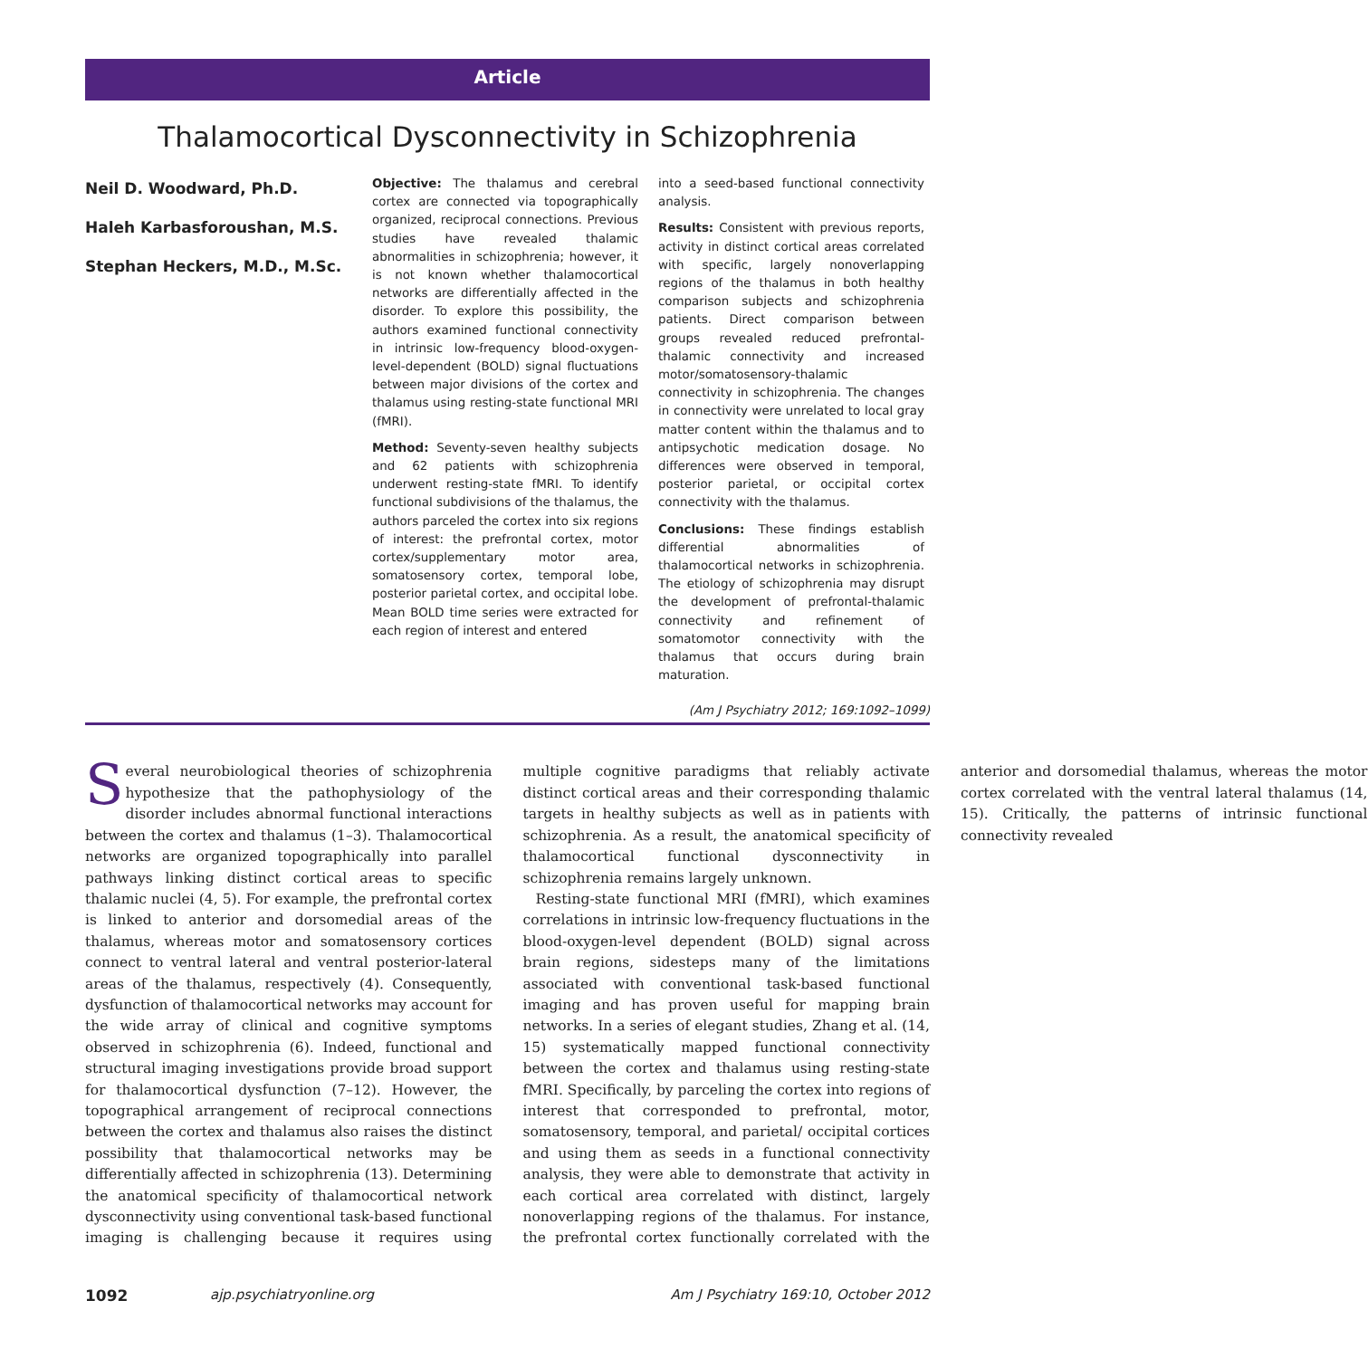Article
Thalamocortical Dysconnectivity in Schizophrenia
Neil D. Woodward, Ph.D.
Haleh Karbasforoushan, M.S.
Stephan Heckers, M.D., M.Sc.
Objective: The thalamus and cerebral cortex are connected via topographically organized, reciprocal connections. Previous studies have revealed thalamic abnormalities in schizophrenia; however, it is not known whether thalamocortical networks are differentially affected in the disorder. To explore this possibility, the authors examined functional connectivity in intrinsic low-frequency blood-oxygen-level-dependent (BOLD) signal fluctuations between major divisions of the cortex and thalamus using resting-state functional MRI (fMRI).
Method: Seventy-seven healthy subjects and 62 patients with schizophrenia underwent resting-state fMRI. To identify functional subdivisions of the thalamus, the authors parceled the cortex into six regions of interest: the prefrontal cortex, motor cortex/supplementary motor area, somatosensory cortex, temporal lobe, posterior parietal cortex, and occipital lobe. Mean BOLD time series were extracted for each region of interest and entered
into a seed-based functional connectivity analysis.
Results: Consistent with previous reports, activity in distinct cortical areas correlated with specific, largely nonoverlapping regions of the thalamus in both healthy comparison subjects and schizophrenia patients. Direct comparison between groups revealed reduced prefrontal-thalamic connectivity and increased motor/somatosensory-thalamic connectivity in schizophrenia. The changes in connectivity were unrelated to local gray matter content within the thalamus and to antipsychotic medication dosage. No differences were observed in temporal, posterior parietal, or occipital cortex connectivity with the thalamus.
Conclusions: These findings establish differential abnormalities of thalamocortical networks in schizophrenia. The etiology of schizophrenia may disrupt the development of prefrontal-thalamic connectivity and refinement of somatomotor connectivity with the thalamus that occurs during brain maturation.
(Am J Psychiatry 2012; 169:1092–1099)
Several neurobiological theories of schizophrenia hypothesize that the pathophysiology of the disorder includes abnormal functional interactions between the cortex and thalamus (1–3). Thalamocortical networks are organized topographically into parallel pathways linking distinct cortical areas to specific thalamic nuclei (4, 5). For example, the prefrontal cortex is linked to anterior and dorsomedial areas of the thalamus, whereas motor and somatosensory cortices connect to ventral lateral and ventral posterior-lateral areas of the thalamus, respectively (4). Consequently, dysfunction of thalamocortical networks may account for the wide array of clinical and cognitive symptoms observed in schizophrenia (6). Indeed, functional and structural imaging investigations provide broad support for thalamocortical dysfunction (7–12). However, the topographical arrangement of reciprocal connections between the cortex and thalamus also raises the distinct possibility that thalamocortical networks may be differentially affected in schizophrenia (13). Determining the anatomical specificity of thalamocortical network dysconnectivity using conventional task-based functional imaging is challenging because it requires using multiple cognitive paradigms that reliably activate distinct cortical areas and their corresponding thalamic targets in healthy subjects as well as in patients with schizophrenia. As a result, the anatomical specificity of thalamocortical functional dysconnectivity in schizophrenia remains largely unknown.
Resting-state functional MRI (fMRI), which examines correlations in intrinsic low-frequency fluctuations in the blood-oxygen-level dependent (BOLD) signal across brain regions, sidesteps many of the limitations associated with conventional task-based functional imaging and has proven useful for mapping brain networks. In a series of elegant studies, Zhang et al. (14, 15) systematically mapped functional connectivity between the cortex and thalamus using resting-state fMRI. Specifically, by parceling the cortex into regions of interest that corresponded to prefrontal, motor, somatosensory, temporal, and parietal/ occipital cortices and using them as seeds in a functional connectivity analysis, they were able to demonstrate that activity in each cortical area correlated with distinct, largely nonoverlapping regions of the thalamus. For instance, the prefrontal cortex functionally correlated with the anterior and dorsomedial thalamus, whereas the motor cortex correlated with the ventral lateral thalamus (14, 15). Critically, the patterns of intrinsic functional connectivity revealed
1092 ajp.psychiatryonline.org Am J Psychiatry 169:10, October 2012